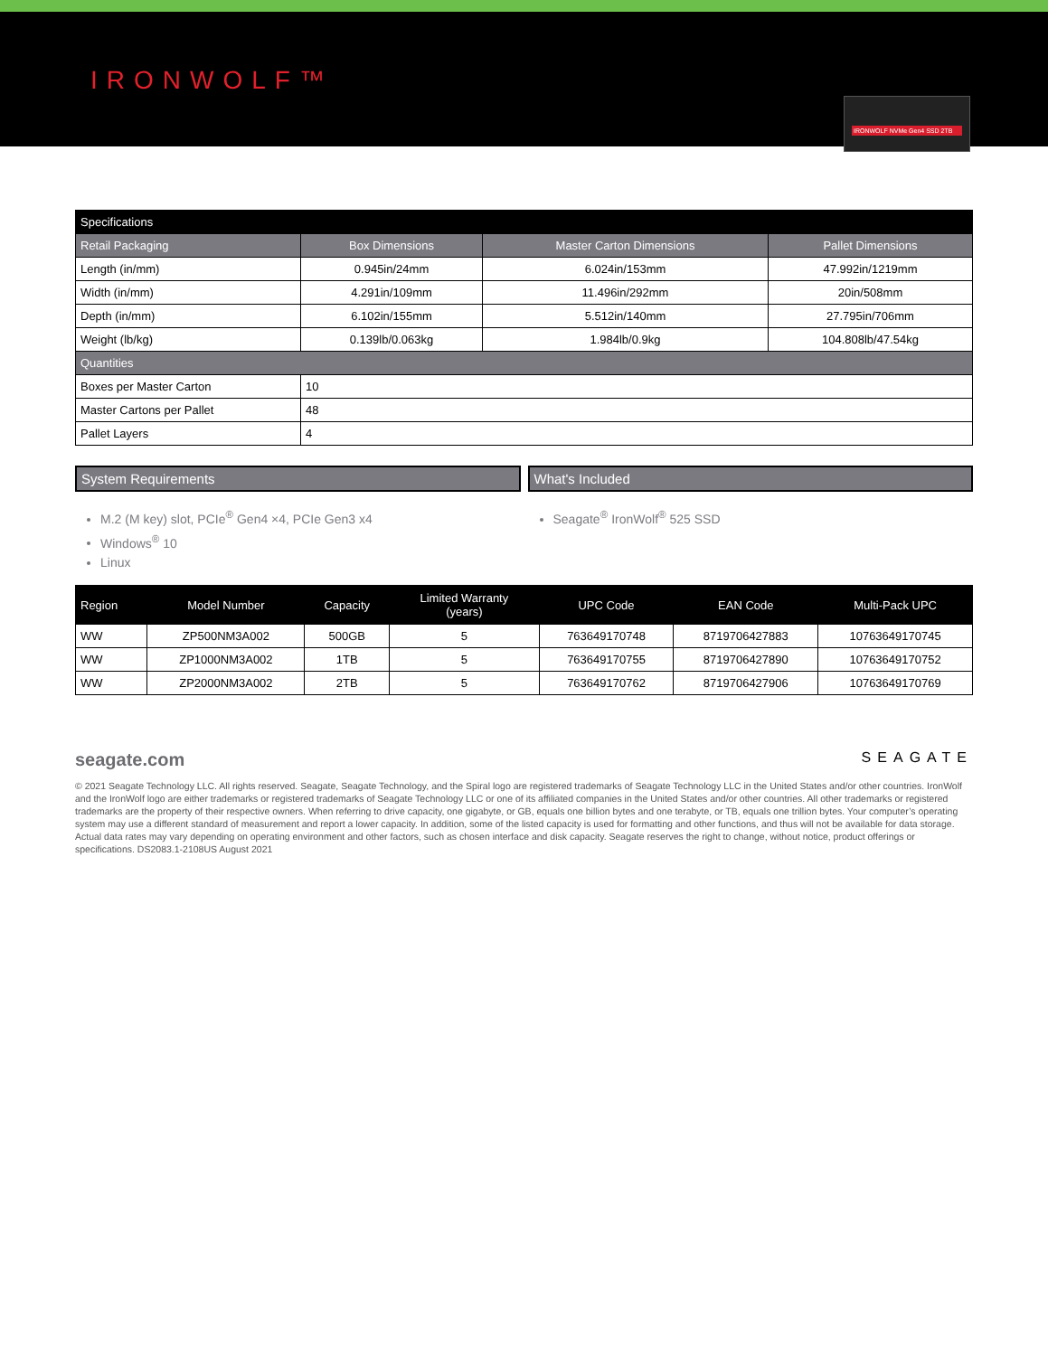IRONWOLF™
IRONWOLF NVMe Gen4 SSD 2TB
| Specifications | | | |
| --- | --- | --- | --- |
| Retail Packaging | Box Dimensions | Master Carton Dimensions | Pallet Dimensions |
| Length (in/mm) | 0.945in/24mm | 6.024in/153mm | 47.992in/1219mm |
| Width (in/mm) | 4.291in/109mm | 11.496in/292mm | 20in/508mm |
| Depth (in/mm) | 6.102in/155mm | 5.512in/140mm | 27.795in/706mm |
| Weight (lb/kg) | 0.139lb/0.063kg | 1.984lb/0.9kg | 104.808lb/47.54kg |
| Quantities | | | |
| Boxes per Master Carton | 10 | | |
| Master Cartons per Pallet | 48 | | |
| Pallet Layers | 4 | | |
System Requirements
M.2 (M key) slot, PCIe<sup>®</sup> Gen4 ×4, PCIe Gen3 x4
Windows<sup>®</sup> 10
Linux
What's Included
Seagate<sup>®</sup> IronWolf<sup>®</sup> 525 SSD
| Region | Model Number | Capacity | Limited Warranty (years) | UPC Code | EAN Code | Multi-Pack UPC |
| --- | --- | --- | --- | --- | --- | --- |
| WW | ZP500NM3A002 | 500GB | 5 | 763649170748 | 8719706427883 | 10763649170745 |
| WW | ZP1000NM3A002 | 1TB | 5 | 763649170755 | 8719706427890 | 10763649170752 |
| WW | ZP2000NM3A002 | 2TB | 5 | 763649170762 | 8719706427906 | 10763649170769 |
seagate.com SEAGATE
© 2021 Seagate Technology LLC. All rights reserved. Seagate, Seagate Technology, and the Spiral logo are registered trademarks of Seagate Technology LLC in the United States and/or other countries. IronWolf and the IronWolf logo are either trademarks or registered trademarks of Seagate Technology LLC or one of its affiliated companies in the United States and/or other countries. All other trademarks or registered trademarks are the property of their respective owners. When referring to drive capacity, one gigabyte, or GB, equals one billion bytes and one terabyte, or TB, equals one trillion bytes. Your computer’s operating system may use a different standard of measurement and report a lower capacity. In addition, some of the listed capacity is used for formatting and other functions, and thus will not be available for data storage. Actual data rates may vary depending on operating environment and other factors, such as chosen interface and disk capacity. Seagate reserves the right to change, without notice, product offerings or specifications. DS2083.1-2108US August 2021